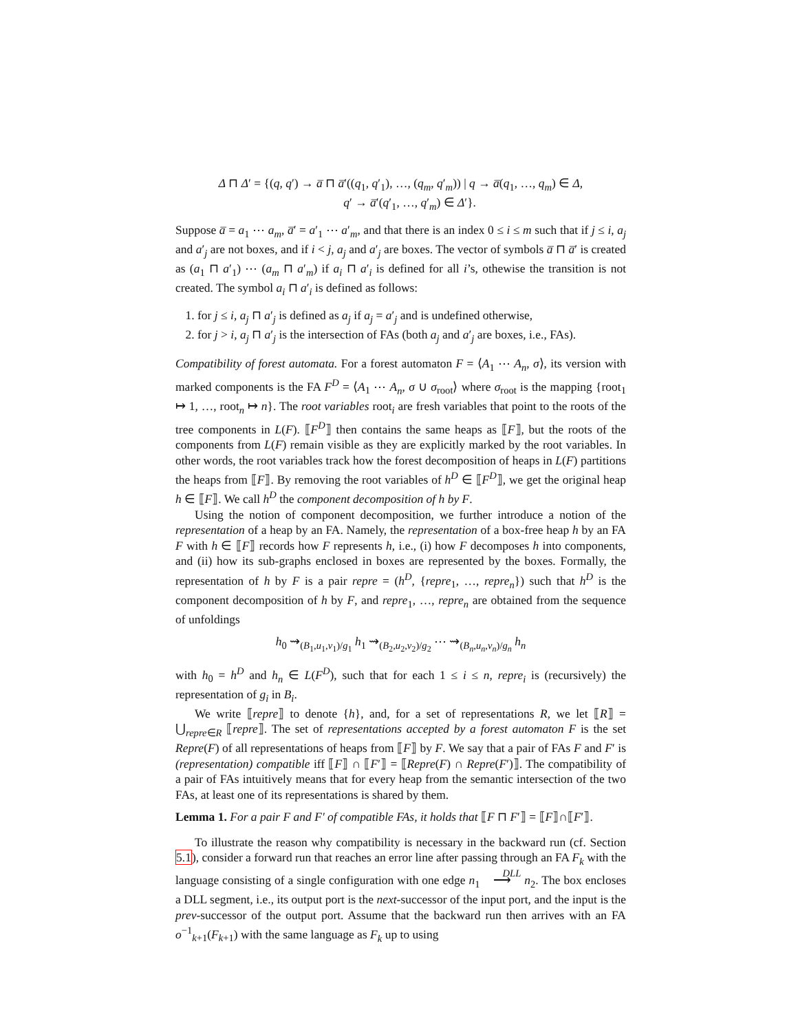Δ ⊓ Δ′ = {(q, q′) → a̅ ⊓ a̅′((q<sub>1</sub>, q′<sub>1</sub>), …, (q<sub>m</sub>, q′<sub>m</sub>)) | q → a̅(q<sub>1</sub>, …, q<sub>m</sub>) ∈ Δ,
q′ → a̅′(q′<sub>1</sub>, …, q′<sub>m</sub>) ∈ Δ′}.
Suppose a̅ = a<sub>1</sub> ⋯ a<sub>m</sub>, a̅′ = a′<sub>1</sub> ⋯ a′<sub>m</sub>, and that there is an index 0 ≤ i ≤ m such that if j ≤ i, a<sub>j</sub> and a′<sub>j</sub> are not boxes, and if i < j, a<sub>j</sub> and a′<sub>j</sub> are boxes. The vector of symbols a̅ ⊓ a̅′ is created as (a<sub>1</sub> ⊓ a′<sub>1</sub>) ⋯ (a<sub>m</sub> ⊓ a′<sub>m</sub>) if a<sub>i</sub> ⊓ a′<sub>i</sub> is defined for all i’s, othewise the transition is not created. The symbol a<sub>i</sub> ⊓ a′<sub>i</sub> is defined as follows:
1. for j ≤ i, a<sub>j</sub> ⊓ a′<sub>j</sub> is defined as a<sub>j</sub> if a<sub>j</sub> = a′<sub>j</sub> and is undefined otherwise,
2. for j > i, a<sub>j</sub> ⊓ a′<sub>j</sub> is the intersection of FAs (both a<sub>j</sub> and a′<sub>j</sub> are boxes, i.e., FAs).
Compatibility of forest automata. For a forest automaton F = ⟨A<sub>1</sub> ⋯ A<sub>n</sub>, σ⟩, its version with marked components is the FA F<sup>D</sup> = ⟨A<sub>1</sub> ⋯ A<sub>n</sub>, σ ∪ σ<sub>root</sub>⟩ where σ<sub>root</sub> is the mapping {root<sub>1</sub> ↦ 1, …, root<sub>n</sub> ↦ n}. The root variables root<sub>i</sub> are fresh variables that point to the roots of the tree components in L(F). ⟦F<sup>D</sup>⟧ then contains the same heaps as ⟦F⟧, but the roots of the components from L(F) remain visible as they are explicitly marked by the root variables. In other words, the root variables track how the forest decomposition of heaps in L(F) partitions the heaps from ⟦F⟧. By removing the root variables of h<sup>D</sup> ∈ ⟦F<sup>D</sup>⟧, we get the original heap h ∈ ⟦F⟧. We call h<sup>D</sup> the component decomposition of h by F.
Using the notion of component decomposition, we further introduce a notion of the representation of a heap by an FA. Namely, the representation of a box-free heap h by an FA F with h ∈ ⟦F⟧ records how F represents h, i.e., (i) how F decomposes h into components, and (ii) how its sub-graphs enclosed in boxes are represented by the boxes. Formally, the representation of h by F is a pair repre = (h<sup>D</sup>, {repre<sub>1</sub>, …, repre<sub>n</sub>}) such that h<sup>D</sup> is the component decomposition of h by F, and repre<sub>1</sub>, …, repre<sub>n</sub> are obtained from the sequence of unfoldings
h<sub>0</sub> ⇝<sub>(B<sub>1</sub>,u<sub>1</sub>,v<sub>1</sub>)/g<sub>1</sub></sub> h<sub>1</sub> ⇝<sub>(B<sub>2</sub>,u<sub>2</sub>,v<sub>2</sub>)/g<sub>2</sub></sub> ⋯ ⇝<sub>(B<sub>n</sub>,u<sub>n</sub>,v<sub>n</sub>)/g<sub>n</sub></sub> h<sub>n</sub>
with h<sub>0</sub> = h<sup>D</sup> and h<sub>n</sub> ∈ L(F<sup>D</sup>), such that for each 1 ≤ i ≤ n, repre<sub>i</sub> is (recursively) the representation of g<sub>i</sub> in B<sub>i</sub>.
We write ⟦repre⟧ to denote {h}, and, for a set of representations R, we let ⟦R⟧ = ⋃<sub>repre∈R</sub> ⟦repre⟧. The set of representations accepted by a forest automaton F is the set Repre(F) of all representations of heaps from ⟦F⟧ by F. We say that a pair of FAs F and F′ is (representation) compatible iff ⟦F⟧ ∩ ⟦F′⟧ = ⟦Repre(F) ∩ Repre(F′)⟧. The compatibility of a pair of FAs intuitively means that for every heap from the semantic intersection of the two FAs, at least one of its representations is shared by them.
Lemma 1. For a pair F and F′ of compatible FAs, it holds that ⟦F ⊓ F′⟧ = ⟦F⟧∩⟦F′⟧.
To illustrate the reason why compatibility is necessary in the backward run (cf. Section 5.1), consider a forward run that reaches an error line after passing through an FA F<sub>k</sub> with the language consisting of a single configuration with one edge n<sub>1</sub> DLL
⟶ n<sub>2</sub>. The box encloses a DLL segment, i.e., its output port is the next-successor of the input port, and the input is the prev-successor of the output port. Assume that the backward run then arrives with an FA o<sup>−1</sup><sub>k+1</sub>(F<sub>k+1</sub>) with the same language as F<sub>k</sub> up to using